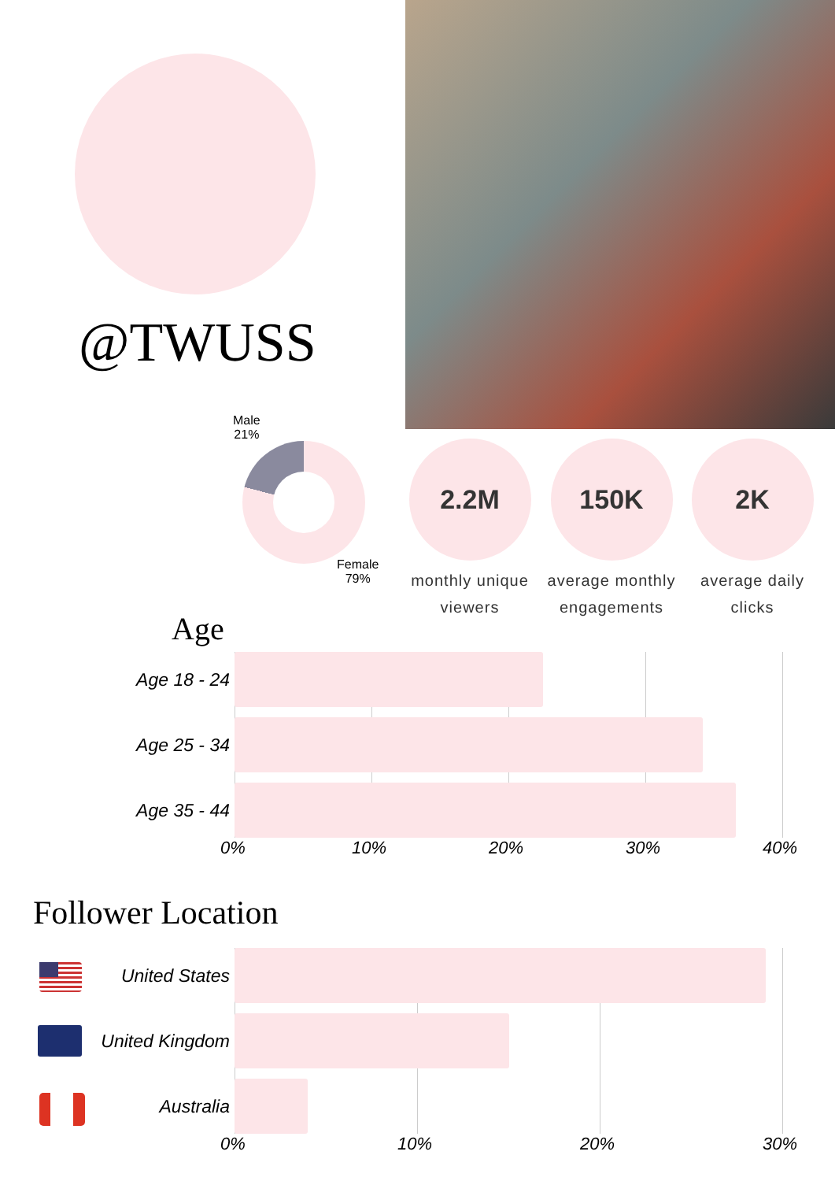@TWUSS
Male
21%
Female
79%
2.2M
monthly unique viewers
150K
average monthly engagements
2K
average daily clicks
Age
Age 18 - 24
Age 25 - 34
Age 35 - 44
0% 10% 20% 30% 40%
Follower Location
United States
United Kingdom
Australia
0% 10% 20% 30%